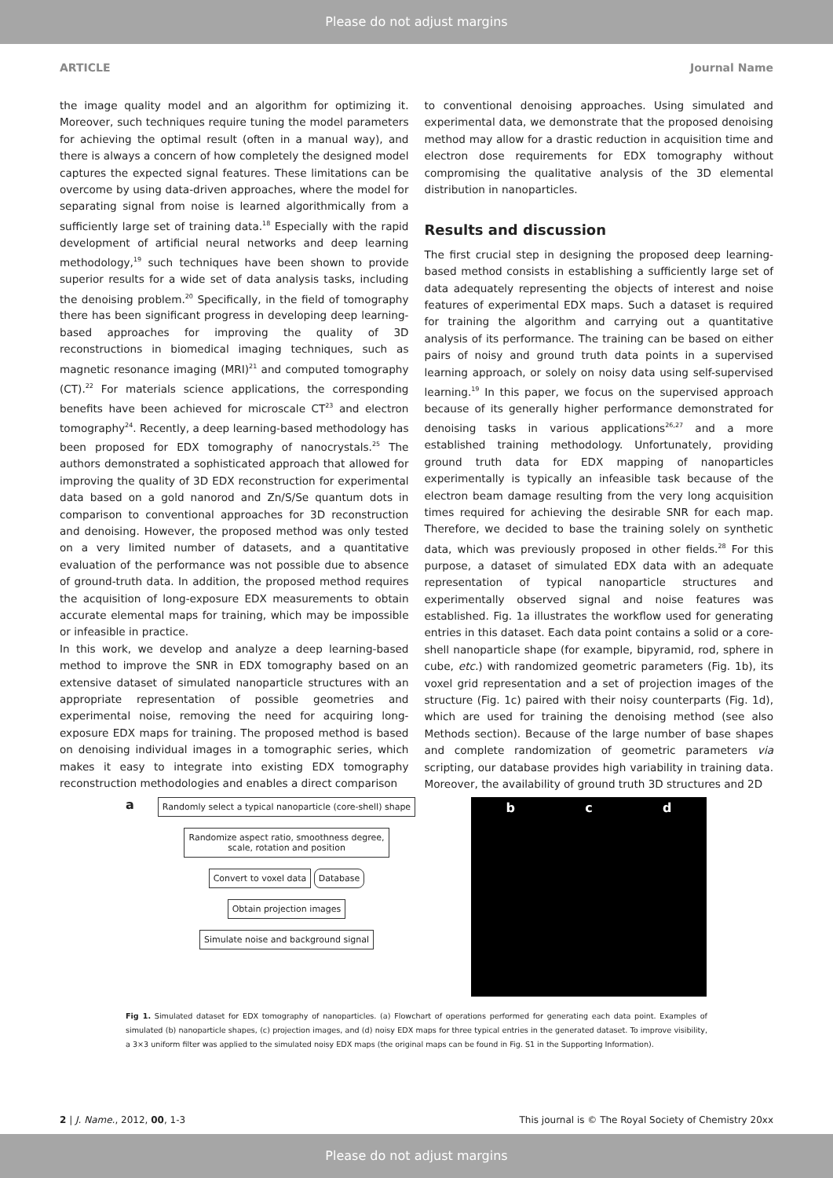Please do not adjust margins
ARTICLE Journal Name
the image quality model and an algorithm for optimizing it. Moreover, such techniques require tuning the model parameters for achieving the optimal result (often in a manual way), and there is always a concern of how completely the designed model captures the expected signal features. These limitations can be overcome by using data-driven approaches, where the model for separating signal from noise is learned algorithmically from a sufficiently large set of training data.<sup>18</sup> Especially with the rapid development of artificial neural networks and deep learning methodology,<sup>19</sup> such techniques have been shown to provide superior results for a wide set of data analysis tasks, including the denoising problem.<sup>20</sup> Specifically, in the field of tomography there has been significant progress in developing deep learning-based approaches for improving the quality of 3D reconstructions in biomedical imaging techniques, such as magnetic resonance imaging (MRI)<sup>21</sup> and computed tomography (CT).<sup>22</sup> For materials science applications, the corresponding benefits have been achieved for microscale CT<sup>23</sup> and electron tomography<sup>24</sup>. Recently, a deep learning-based methodology has been proposed for EDX tomography of nanocrystals.<sup>25</sup> The authors demonstrated a sophisticated approach that allowed for improving the quality of 3D EDX reconstruction for experimental data based on a gold nanorod and Zn/S/Se quantum dots in comparison to conventional approaches for 3D reconstruction and denoising. However, the proposed method was only tested on a very limited number of datasets, and a quantitative evaluation of the performance was not possible due to absence of ground-truth data. In addition, the proposed method requires the acquisition of long-exposure EDX measurements to obtain accurate elemental maps for training, which may be impossible or infeasible in practice.
In this work, we develop and analyze a deep learning-based method to improve the SNR in EDX tomography based on an extensive dataset of simulated nanoparticle structures with an appropriate representation of possible geometries and experimental noise, removing the need for acquiring long-exposure EDX maps for training. The proposed method is based on denoising individual images in a tomographic series, which makes it easy to integrate into existing EDX tomography reconstruction methodologies and enables a direct comparison
to conventional denoising approaches. Using simulated and experimental data, we demonstrate that the proposed denoising method may allow for a drastic reduction in acquisition time and electron dose requirements for EDX tomography without compromising the qualitative analysis of the 3D elemental distribution in nanoparticles.
Results and discussion
The first crucial step in designing the proposed deep learning-based method consists in establishing a sufficiently large set of data adequately representing the objects of interest and noise features of experimental EDX maps. Such a dataset is required for training the algorithm and carrying out a quantitative analysis of its performance. The training can be based on either pairs of noisy and ground truth data points in a supervised learning approach, or solely on noisy data using self-supervised learning.<sup>19</sup> In this paper, we focus on the supervised approach because of its generally higher performance demonstrated for denoising tasks in various applications<sup>26,27</sup> and a more established training methodology. Unfortunately, providing ground truth data for EDX mapping of nanoparticles experimentally is typically an infeasible task because of the electron beam damage resulting from the very long acquisition times required for achieving the desirable SNR for each map. Therefore, we decided to base the training solely on synthetic data, which was previously proposed in other fields.<sup>28</sup> For this purpose, a dataset of simulated EDX data with an adequate representation of typical nanoparticle structures and experimentally observed signal and noise features was established. Fig. 1a illustrates the workflow used for generating entries in this dataset. Each data point contains a solid or a core-shell nanoparticle shape (for example, bipyramid, rod, sphere in cube, etc.) with randomized geometric parameters (Fig. 1b), its voxel grid representation and a set of projection images of the structure (Fig. 1c) paired with their noisy counterparts (Fig. 1d), which are used for training the denoising method (see also Methods section). Because of the large number of base shapes and complete randomization of geometric parameters via scripting, our database provides high variability in training data. Moreover, the availability of ground truth 3D structures and 2D
a
Randomly select a typical nanoparticle (core-shell) shape
Randomize aspect ratio, smoothness degree,
scale, rotation and position
Convert to voxel data Database
Obtain projection images
Simulate noise and background signal
b c d
Fig 1. Simulated dataset for EDX tomography of nanoparticles. (a) Flowchart of operations performed for generating each data point. Examples of simulated (b) nanoparticle shapes, (c) projection images, and (d) noisy EDX maps for three typical entries in the generated dataset. To improve visibility, a 3×3 uniform filter was applied to the simulated noisy EDX maps (the original maps can be found in Fig. S1 in the Supporting Information).
2 | J. Name., 2012, 00, 1-3 This journal is © The Royal Society of Chemistry 20xx
Please do not adjust margins